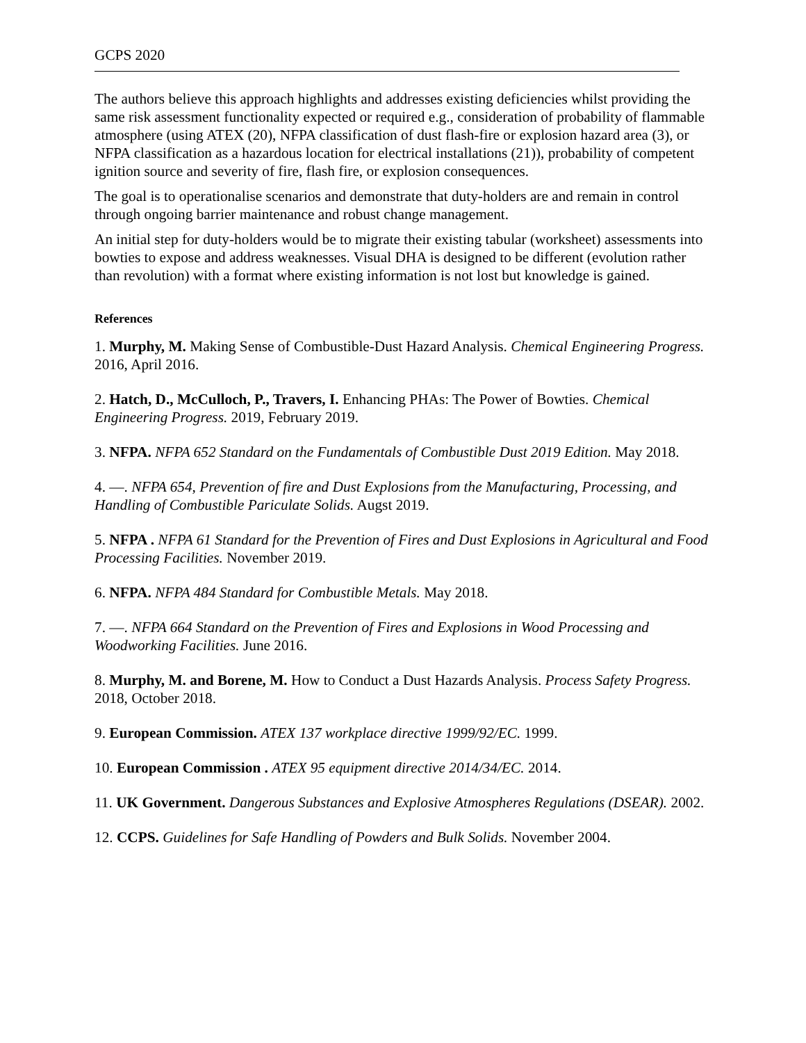GCPS 2020
The authors believe this approach highlights and addresses existing deficiencies whilst providing the same risk assessment functionality expected or required e.g., consideration of probability of flammable atmosphere (using ATEX (20), NFPA classification of dust flash-fire or explosion hazard area (3), or NFPA classification as a hazardous location for electrical installations (21)), probability of competent ignition source and severity of fire, flash fire, or explosion consequences.
The goal is to operationalise scenarios and demonstrate that duty-holders are and remain in control through ongoing barrier maintenance and robust change management.
An initial step for duty-holders would be to migrate their existing tabular (worksheet) assessments into bowties to expose and address weaknesses. Visual DHA is designed to be different (evolution rather than revolution) with a format where existing information is not lost but knowledge is gained.
References
1. Murphy, M. Making Sense of Combustible-Dust Hazard Analysis. Chemical Engineering Progress. 2016, April 2016.
2. Hatch, D., McCulloch, P., Travers, I. Enhancing PHAs: The Power of Bowties. Chemical Engineering Progress. 2019, February 2019.
3. NFPA. NFPA 652 Standard on the Fundamentals of Combustible Dust 2019 Edition. May 2018.
4. —. NFPA 654, Prevention of fire and Dust Explosions from the Manufacturing, Processing, and Handling of Combustible Pariculate Solids. Augst 2019.
5. NFPA . NFPA 61 Standard for the Prevention of Fires and Dust Explosions in Agricultural and Food Processing Facilities. November 2019.
6. NFPA. NFPA 484 Standard for Combustible Metals. May 2018.
7. —. NFPA 664 Standard on the Prevention of Fires and Explosions in Wood Processing and Woodworking Facilities. June 2016.
8. Murphy, M. and Borene, M. How to Conduct a Dust Hazards Analysis. Process Safety Progress. 2018, October 2018.
9. European Commission. ATEX 137 workplace directive 1999/92/EC. 1999.
10. European Commission . ATEX 95 equipment directive 2014/34/EC. 2014.
11. UK Government. Dangerous Substances and Explosive Atmospheres Regulations (DSEAR). 2002.
12. CCPS. Guidelines for Safe Handling of Powders and Bulk Solids. November 2004.